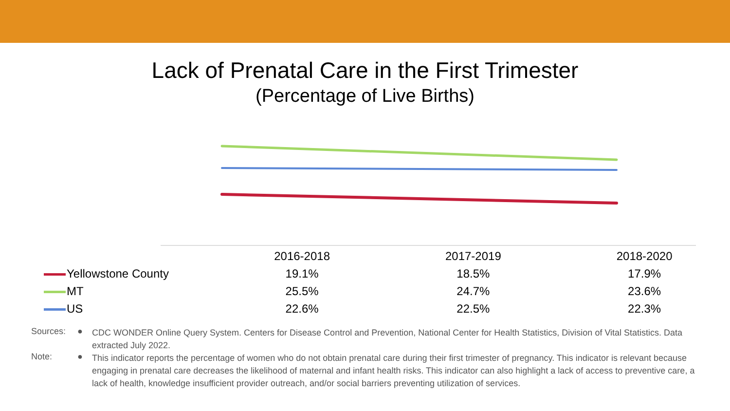Lack of Prenatal Care in the First Trimester
(Percentage of Live Births)
| | 2016-2018 | 2017-2019 | 2018-2020 |
| --- | --- | --- | --- |
| Yellowstone County | 19.1% | 18.5% | 17.9% |
| MT | 25.5% | 24.7% | 23.6% |
| US | 22.6% | 22.5% | 22.3% |
Sources: ●
CDC WONDER Online Query System. Centers for Disease Control and Prevention, National Center for Health Statistics, Division of Vital Statistics. Data extracted July 2022.
Note: ●
This indicator reports the percentage of women who do not obtain prenatal care during their first trimester of pregnancy. This indicator is relevant because engaging in prenatal care decreases the likelihood of maternal and infant health risks. This indicator can also highlight a lack of access to preventive care, a lack of health, knowledge insufficient provider outreach, and/or social barriers preventing utilization of services.